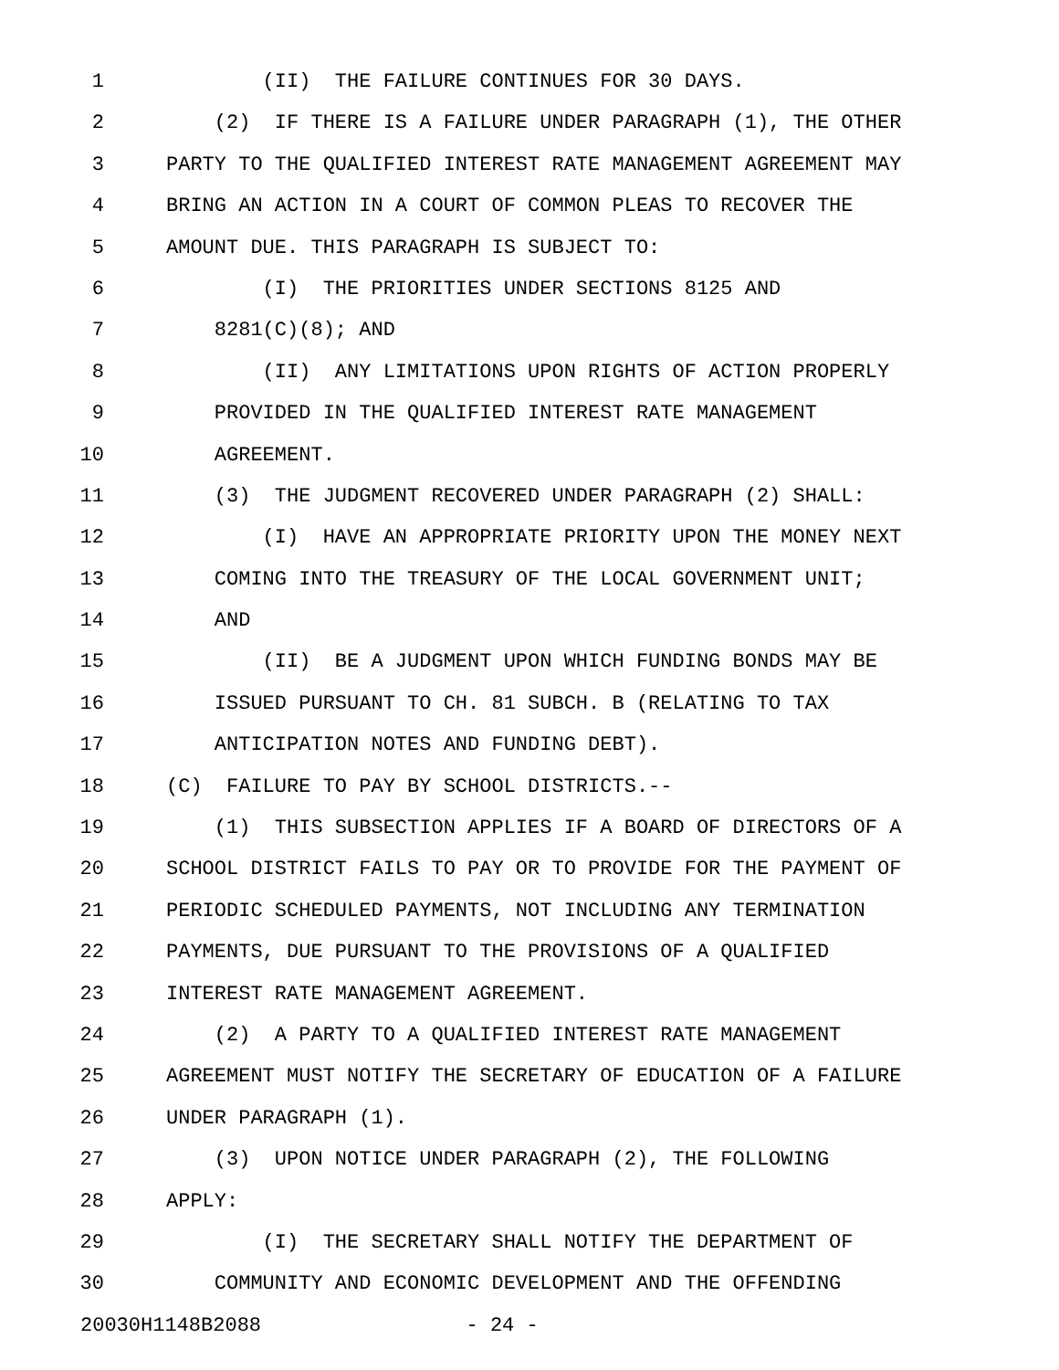1 (II) THE FAILURE CONTINUES FOR 30 DAYS.
2 (2) IF THERE IS A FAILURE UNDER PARAGRAPH (1), THE OTHER
3 PARTY TO THE QUALIFIED INTEREST RATE MANAGEMENT AGREEMENT MAY
4 BRING AN ACTION IN A COURT OF COMMON PLEAS TO RECOVER THE
5 AMOUNT DUE. THIS PARAGRAPH IS SUBJECT TO:
6 (I) THE PRIORITIES UNDER SECTIONS 8125 AND
7 8281(C)(8); AND
8 (II) ANY LIMITATIONS UPON RIGHTS OF ACTION PROPERLY
9 PROVIDED IN THE QUALIFIED INTEREST RATE MANAGEMENT
10 AGREEMENT.
11 (3) THE JUDGMENT RECOVERED UNDER PARAGRAPH (2) SHALL:
12 (I) HAVE AN APPROPRIATE PRIORITY UPON THE MONEY NEXT
13 COMING INTO THE TREASURY OF THE LOCAL GOVERNMENT UNIT;
14 AND
15 (II) BE A JUDGMENT UPON WHICH FUNDING BONDS MAY BE
16 ISSUED PURSUANT TO CH. 81 SUBCH. B (RELATING TO TAX
17 ANTICIPATION NOTES AND FUNDING DEBT).
18 (C) FAILURE TO PAY BY SCHOOL DISTRICTS.--
19 (1) THIS SUBSECTION APPLIES IF A BOARD OF DIRECTORS OF A
20 SCHOOL DISTRICT FAILS TO PAY OR TO PROVIDE FOR THE PAYMENT OF
21 PERIODIC SCHEDULED PAYMENTS, NOT INCLUDING ANY TERMINATION
22 PAYMENTS, DUE PURSUANT TO THE PROVISIONS OF A QUALIFIED
23 INTEREST RATE MANAGEMENT AGREEMENT.
24 (2) A PARTY TO A QUALIFIED INTEREST RATE MANAGEMENT
25 AGREEMENT MUST NOTIFY THE SECRETARY OF EDUCATION OF A FAILURE
26 UNDER PARAGRAPH (1).
27 (3) UPON NOTICE UNDER PARAGRAPH (2), THE FOLLOWING
28 APPLY:
29 (I) THE SECRETARY SHALL NOTIFY THE DEPARTMENT OF
30 COMMUNITY AND ECONOMIC DEVELOPMENT AND THE OFFENDING
20030H1148B2088 - 24 -